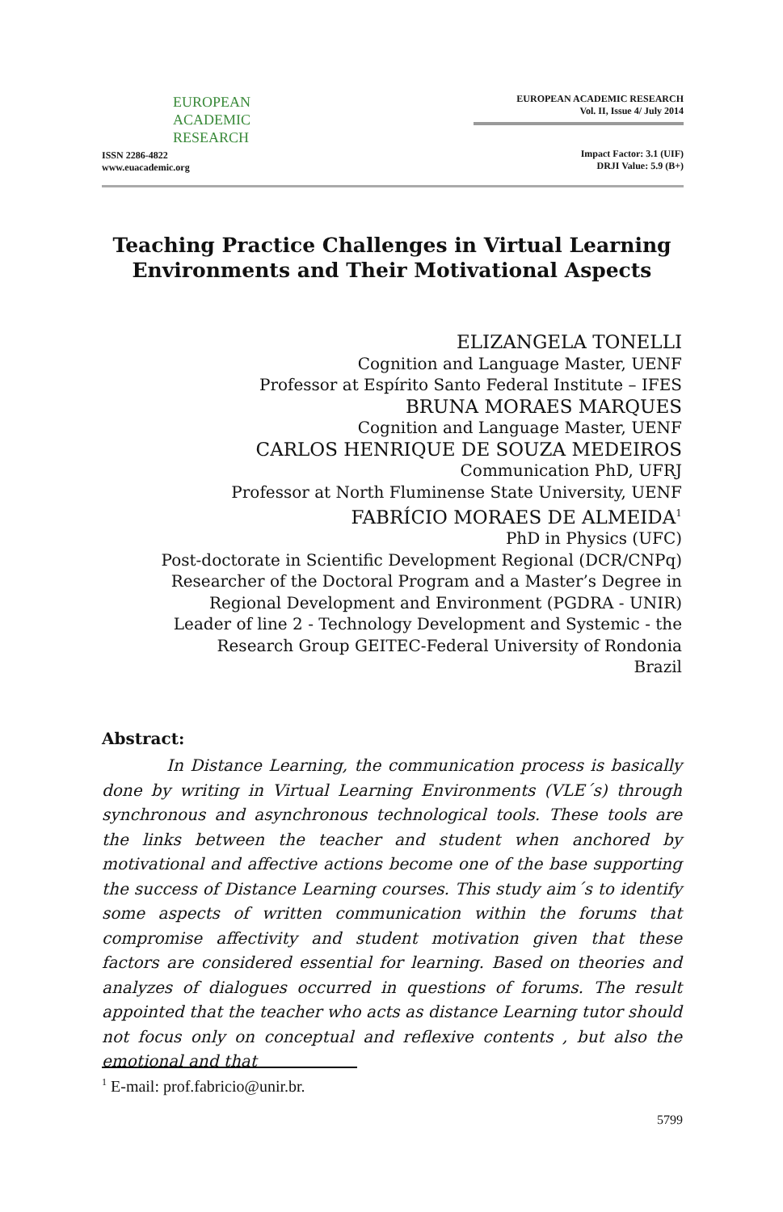EUROPEAN
ACADEMIC
RESEARCH
ISSN 2286-4822
www.euacademic.org
EUROPEAN ACADEMIC RESEARCH
Vol. II, Issue 4/ July 2014
Impact Factor: 3.1 (UIF)
DRJI Value: 5.9 (B+)
Teaching Practice Challenges in Virtual Learning
Environments and Their Motivational Aspects
ELIZANGELA TONELLI
Cognition and Language Master, UENF
Professor at Espírito Santo Federal Institute – IFES
BRUNA MORAES MARQUES
Cognition and Language Master, UENF
CARLOS HENRIQUE DE SOUZA MEDEIROS
Communication PhD, UFRJ
Professor at North Fluminense State University, UENF
FABRÍCIO MORAES DE ALMEIDA<sup>1</sup>
PhD in Physics (UFC)
Post-doctorate in Scientific Development Regional (DCR/CNPq)
Researcher of the Doctoral Program and a Master’s Degree in
Regional Development and Environment (PGDRA - UNIR)
Leader of line 2 - Technology Development and Systemic - the
Research Group GEITEC-Federal University of Rondonia
Brazil
Abstract:
In Distance Learning, the communication process is basically done by writing in Virtual Learning Environments (VLE´s) through synchronous and asynchronous technological tools. These tools are the links between the teacher and student when anchored by motivational and affective actions become one of the base supporting the success of Distance Learning courses. This study aim´s to identify some aspects of written communication within the forums that compromise affectivity and student motivation given that these factors are considered essential for learning. Based on theories and analyzes of dialogues occurred in questions of forums. The result appointed that the teacher who acts as distance Learning tutor should not focus only on conceptual and reflexive contents , but also the emotional and that
<sup>1</sup> E-mail: prof.fabricio@unir.br.
5799